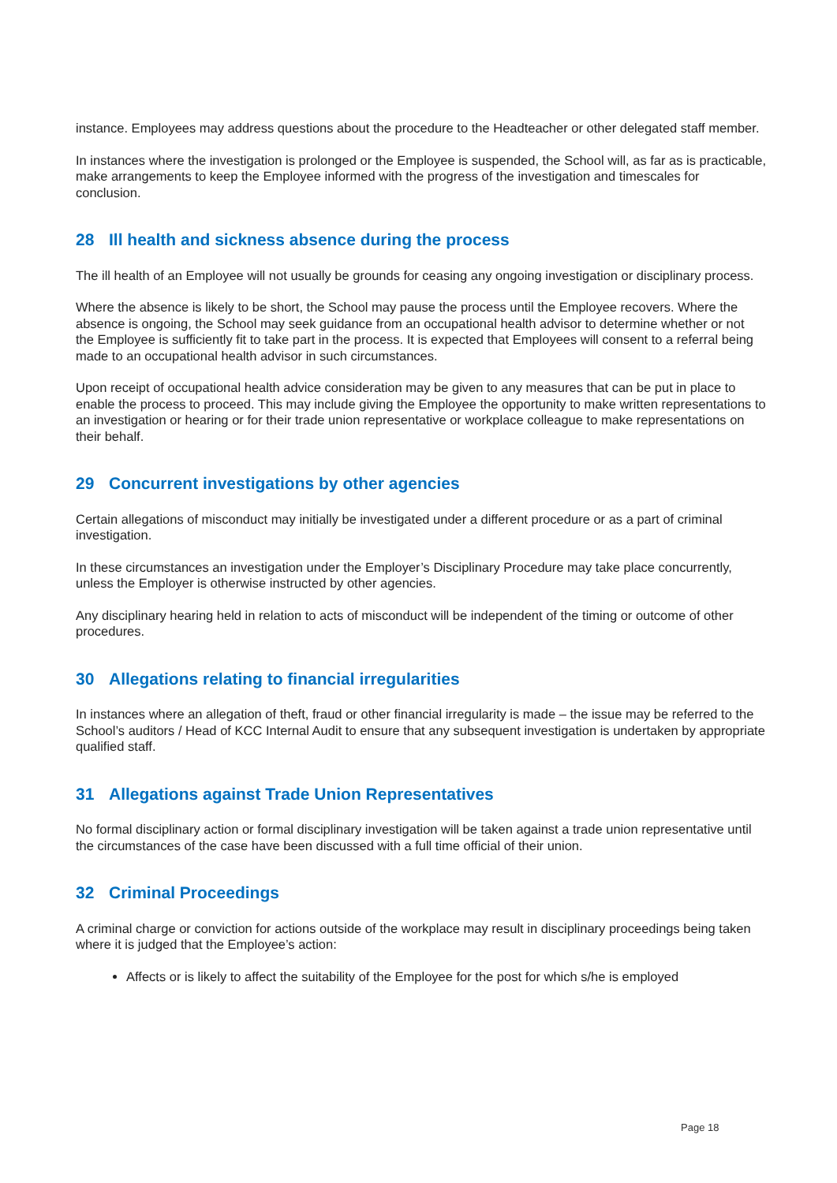instance. Employees may address questions about the procedure to the Headteacher or other delegated staff member.
In instances where the investigation is prolonged or the Employee is suspended, the School will, as far as is practicable, make arrangements to keep the Employee informed with the progress of the investigation and timescales for conclusion.
28 Ill health and sickness absence during the process
The ill health of an Employee will not usually be grounds for ceasing any ongoing investigation or disciplinary process.
Where the absence is likely to be short, the School may pause the process until the Employee recovers. Where the absence is ongoing, the School may seek guidance from an occupational health advisor to determine whether or not the Employee is sufficiently fit to take part in the process. It is expected that Employees will consent to a referral being made to an occupational health advisor in such circumstances.
Upon receipt of occupational health advice consideration may be given to any measures that can be put in place to enable the process to proceed. This may include giving the Employee the opportunity to make written representations to an investigation or hearing or for their trade union representative or workplace colleague to make representations on their behalf.
29 Concurrent investigations by other agencies
Certain allegations of misconduct may initially be investigated under a different procedure or as a part of criminal investigation.
In these circumstances an investigation under the Employer’s Disciplinary Procedure may take place concurrently, unless the Employer is otherwise instructed by other agencies.
Any disciplinary hearing held in relation to acts of misconduct will be independent of the timing or outcome of other procedures.
30 Allegations relating to financial irregularities
In instances where an allegation of theft, fraud or other financial irregularity is made – the issue may be referred to the School’s auditors / Head of KCC Internal Audit to ensure that any subsequent investigation is undertaken by appropriate qualified staff.
31 Allegations against Trade Union Representatives
No formal disciplinary action or formal disciplinary investigation will be taken against a trade union representative until the circumstances of the case have been discussed with a full time official of their union.
32 Criminal Proceedings
A criminal charge or conviction for actions outside of the workplace may result in disciplinary proceedings being taken where it is judged that the Employee’s action:
Affects or is likely to affect the suitability of the Employee for the post for which s/he is employed
Page 18